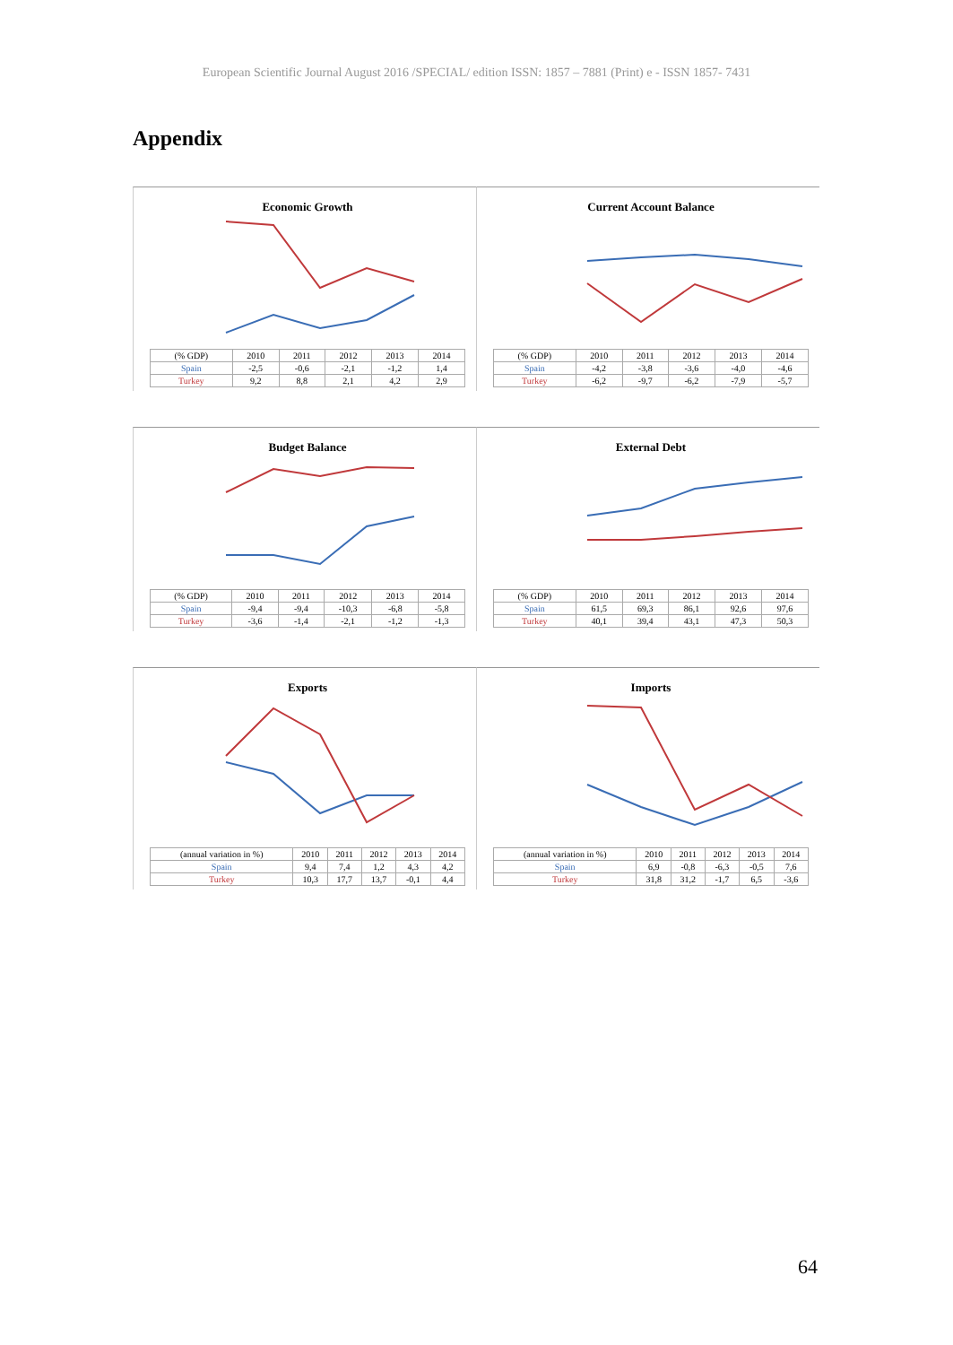European Scientific Journal August 2016 /SPECIAL/ edition ISSN: 1857 – 7881 (Print) e - ISSN 1857- 7431
Appendix
Economic Growth
| (% GDP) | 2010 | 2011 | 2012 | 2013 | 2014 |
| --- | --- | --- | --- | --- | --- |
| Spain | -2,5 | -0,6 | -2,1 | -1,2 | 1,4 |
| Turkey | 9,2 | 8,8 | 2,1 | 4,2 | 2,9 |
Current Account Balance
| (% GDP) | 2010 | 2011 | 2012 | 2013 | 2014 |
| --- | --- | --- | --- | --- | --- |
| Spain | -4,2 | -3,8 | -3,6 | -4,0 | -4,6 |
| Turkey | -6,2 | -9,7 | -6,2 | -7,9 | -5,7 |
Budget Balance
| (% GDP) | 2010 | 2011 | 2012 | 2013 | 2014 |
| --- | --- | --- | --- | --- | --- |
| Spain | -9,4 | -9,4 | -10,3 | -6,8 | -5,8 |
| Turkey | -3,6 | -1,4 | -2,1 | -1,2 | -1,3 |
External Debt
| (% GDP) | 2010 | 2011 | 2012 | 2013 | 2014 |
| --- | --- | --- | --- | --- | --- |
| Spain | 61,5 | 69,3 | 86,1 | 92,6 | 97,6 |
| Turkey | 40,1 | 39,4 | 43,1 | 47,3 | 50,3 |
Exports
| (annual variation in %) | 2010 | 2011 | 2012 | 2013 | 2014 |
| --- | --- | --- | --- | --- | --- |
| Spain | 9,4 | 7,4 | 1,2 | 4,3 | 4,2 |
| Turkey | 10,3 | 17,7 | 13,7 | -0,1 | 4,4 |
Imports
| (annual variation in %) | 2010 | 2011 | 2012 | 2013 | 2014 |
| --- | --- | --- | --- | --- | --- |
| Spain | 6,9 | -0,8 | -6,3 | -0,5 | 7,6 |
| Turkey | 31,8 | 31,2 | -1,7 | 6,5 | -3,6 |
64